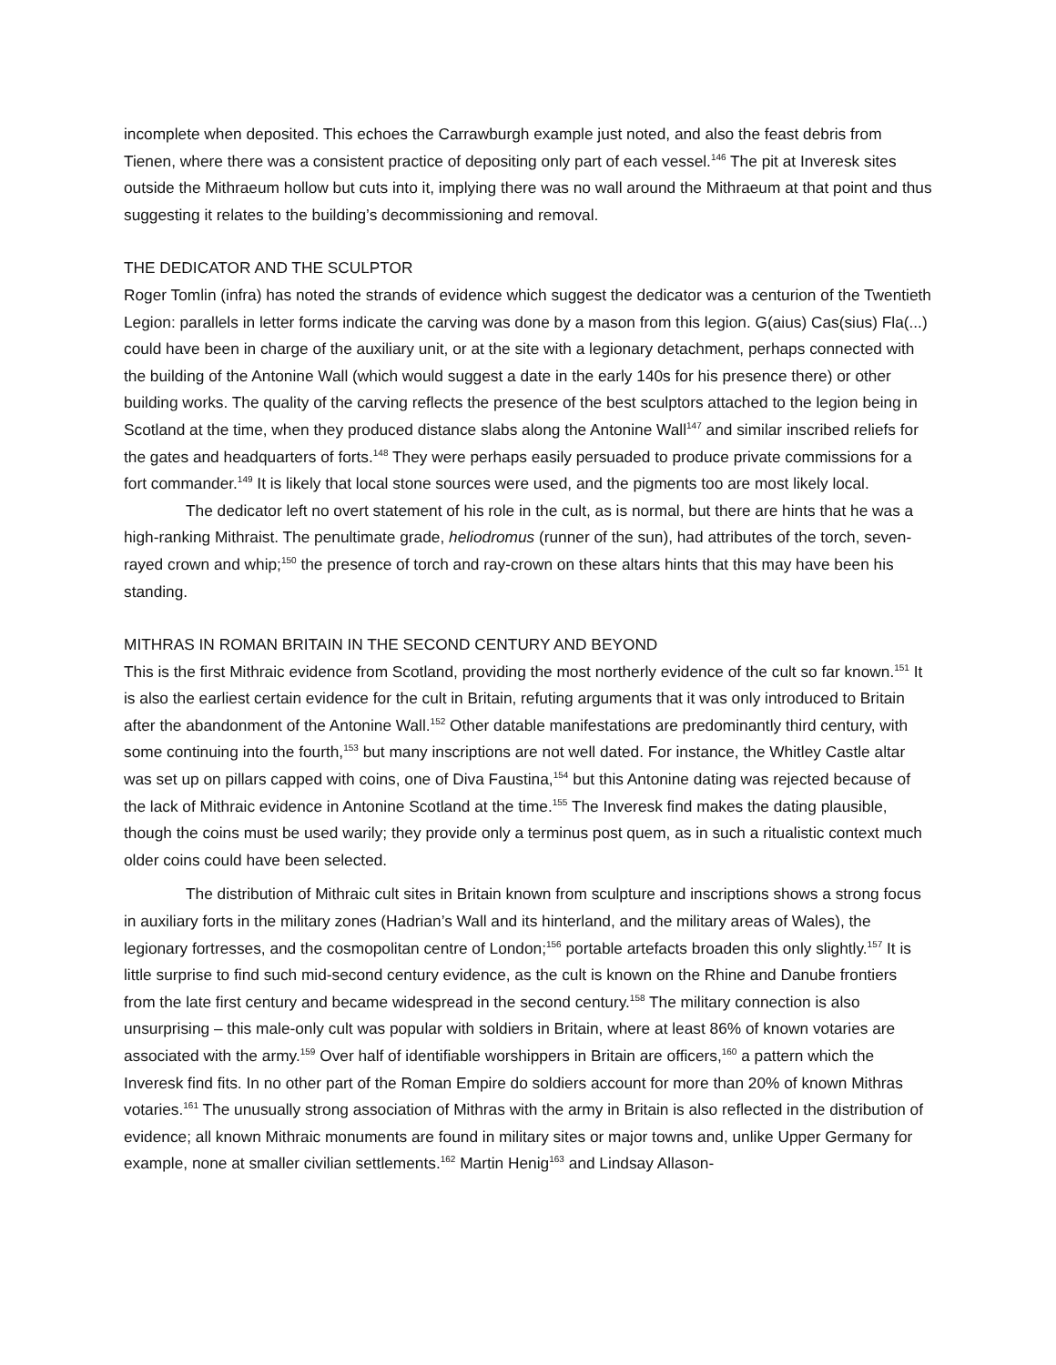incomplete when deposited. This echoes the Carrawburgh example just noted, and also the feast debris from Tienen, where there was a consistent practice of depositing only part of each vessel.<sup>146</sup> The pit at Inveresk sites outside the Mithraeum hollow but cuts into it, implying there was no wall around the Mithraeum at that point and thus suggesting it relates to the building’s decommissioning and removal.
THE DEDICATOR AND THE SCULPTOR
Roger Tomlin (infra) has noted the strands of evidence which suggest the dedicator was a centurion of the Twentieth Legion: parallels in letter forms indicate the carving was done by a mason from this legion. G(aius) Cas(sius) Fla(...) could have been in charge of the auxiliary unit, or at the site with a legionary detachment, perhaps connected with the building of the Antonine Wall (which would suggest a date in the early 140s for his presence there) or other building works. The quality of the carving reflects the presence of the best sculptors attached to the legion being in Scotland at the time, when they produced distance slabs along the Antonine Wall<sup>147</sup> and similar inscribed reliefs for the gates and headquarters of forts.<sup>148</sup> They were perhaps easily persuaded to produce private commissions for a fort commander.<sup>149</sup> It is likely that local stone sources were used, and the pigments too are most likely local.
The dedicator left no overt statement of his role in the cult, as is normal, but there are hints that he was a high-ranking Mithraist. The penultimate grade, heliodromus (runner of the sun), had attributes of the torch, seven-rayed crown and whip;<sup>150</sup> the presence of torch and ray-crown on these altars hints that this may have been his standing.
MITHRAS IN ROMAN BRITAIN IN THE SECOND CENTURY AND BEYOND
This is the first Mithraic evidence from Scotland, providing the most northerly evidence of the cult so far known.<sup>151</sup> It is also the earliest certain evidence for the cult in Britain, refuting arguments that it was only introduced to Britain after the abandonment of the Antonine Wall.<sup>152</sup> Other datable manifestations are predominantly third century, with some continuing into the fourth,<sup>153</sup> but many inscriptions are not well dated. For instance, the Whitley Castle altar was set up on pillars capped with coins, one of Diva Faustina,<sup>154</sup> but this Antonine dating was rejected because of the lack of Mithraic evidence in Antonine Scotland at the time.<sup>155</sup> The Inveresk find makes the dating plausible, though the coins must be used warily; they provide only a terminus post quem, as in such a ritualistic context much older coins could have been selected.
The distribution of Mithraic cult sites in Britain known from sculpture and inscriptions shows a strong focus in auxiliary forts in the military zones (Hadrian’s Wall and its hinterland, and the military areas of Wales), the legionary fortresses, and the cosmopolitan centre of London;<sup>156</sup> portable artefacts broaden this only slightly.<sup>157</sup> It is little surprise to find such mid-second century evidence, as the cult is known on the Rhine and Danube frontiers from the late first century and became widespread in the second century.<sup>158</sup> The military connection is also unsurprising – this male-only cult was popular with soldiers in Britain, where at least 86% of known votaries are associated with the army.<sup>159</sup> Over half of identifiable worshippers in Britain are officers,<sup>160</sup> a pattern which the Inveresk find fits. In no other part of the Roman Empire do soldiers account for more than 20% of known Mithras votaries.<sup>161</sup> The unusually strong association of Mithras with the army in Britain is also reflected in the distribution of evidence; all known Mithraic monuments are found in military sites or major towns and, unlike Upper Germany for example, none at smaller civilian settlements.<sup>162</sup> Martin Henig<sup>163</sup> and Lindsay Allason-